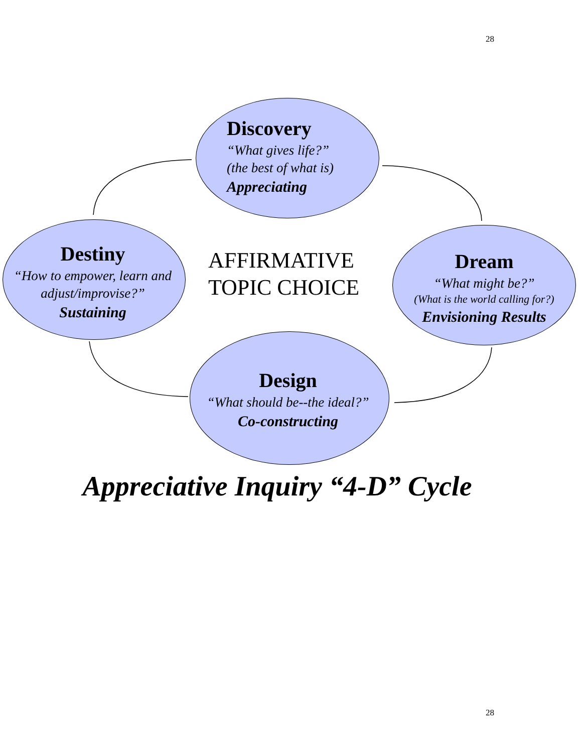28
Discovery
“What gives life?”
(the best of what is)
Appreciating
Destiny
“How to empower, learn and adjust/improvise?”
Sustaining
AFFIRMATIVE
TOPIC CHOICE
Dream
“What might be?”
(What is the world calling for?)
Envisioning Results
Design
“What should be--the ideal?”
Co-constructing
Appreciative Inquiry “4-D” Cycle
28